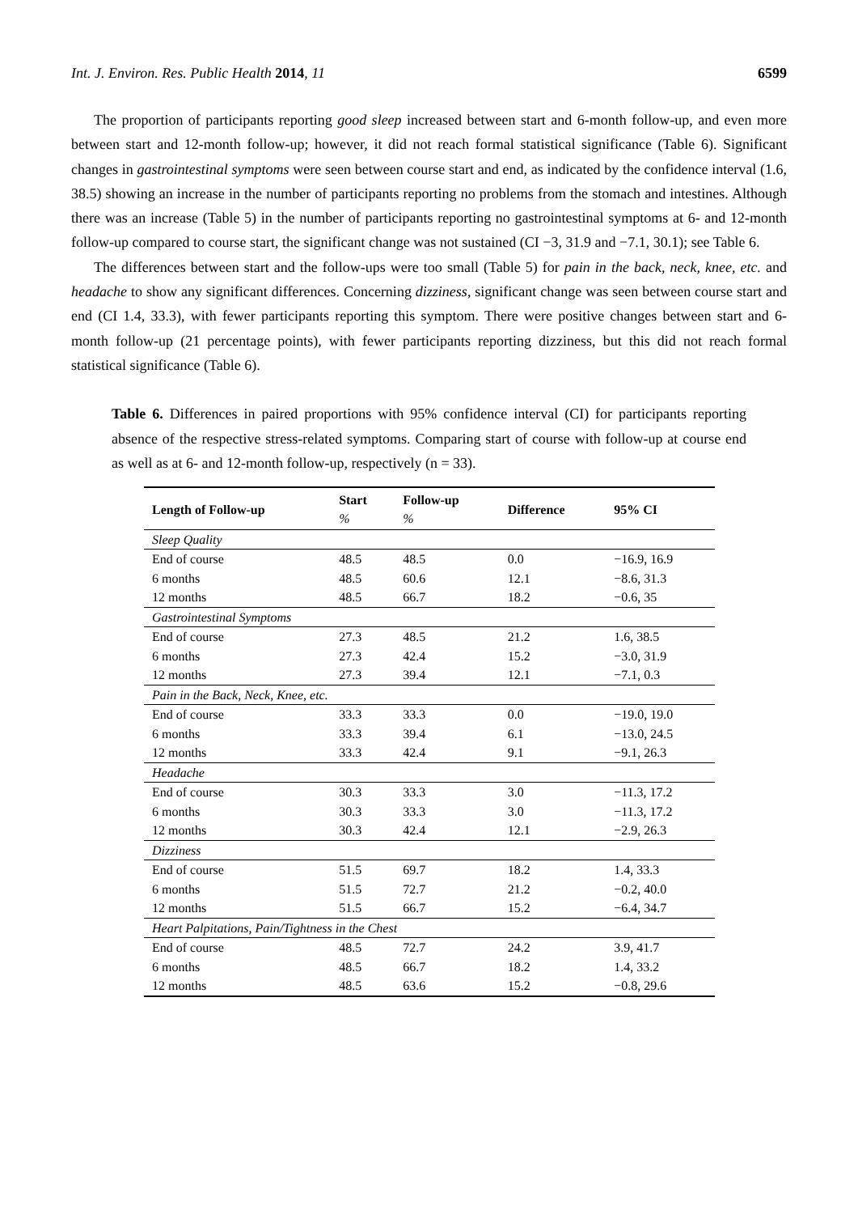Int. J. Environ. Res. Public Health 2014, 11 6599
The proportion of participants reporting good sleep increased between start and 6-month follow-up, and even more between start and 12-month follow-up; however, it did not reach formal statistical significance (Table 6). Significant changes in gastrointestinal symptoms were seen between course start and end, as indicated by the confidence interval (1.6, 38.5) showing an increase in the number of participants reporting no problems from the stomach and intestines. Although there was an increase (Table 5) in the number of participants reporting no gastrointestinal symptoms at 6- and 12-month follow-up compared to course start, the significant change was not sustained (CI −3, 31.9 and −7.1, 30.1); see Table 6.
The differences between start and the follow-ups were too small (Table 5) for pain in the back, neck, knee, etc. and headache to show any significant differences. Concerning dizziness, significant change was seen between course start and end (CI 1.4, 33.3), with fewer participants reporting this symptom. There were positive changes between start and 6-month follow-up (21 percentage points), with fewer participants reporting dizziness, but this did not reach formal statistical significance (Table 6).
Table 6. Differences in paired proportions with 95% confidence interval (CI) for participants reporting absence of the respective stress-related symptoms. Comparing start of course with follow-up at course end as well as at 6- and 12-month follow-up, respectively (n = 33).
| Length of Follow-up | Start | Follow-up | Difference | 95% CI |
| --- | --- | --- | --- | --- |
| | % | % | | |
| Sleep Quality | | | | |
| End of course | 48.5 | 48.5 | 0.0 | −16.9, 16.9 |
| 6 months | 48.5 | 60.6 | 12.1 | −8.6, 31.3 |
| 12 months | 48.5 | 66.7 | 18.2 | −0.6, 35 |
| Gastrointestinal Symptoms | | | | |
| End of course | 27.3 | 48.5 | 21.2 | 1.6, 38.5 |
| 6 months | 27.3 | 42.4 | 15.2 | −3.0, 31.9 |
| 12 months | 27.3 | 39.4 | 12.1 | −7.1, 0.3 |
| Pain in the Back, Neck, Knee, etc. | | | | |
| End of course | 33.3 | 33.3 | 0.0 | −19.0, 19.0 |
| 6 months | 33.3 | 39.4 | 6.1 | −13.0, 24.5 |
| 12 months | 33.3 | 42.4 | 9.1 | −9.1, 26.3 |
| Headache | | | | |
| End of course | 30.3 | 33.3 | 3.0 | −11.3, 17.2 |
| 6 months | 30.3 | 33.3 | 3.0 | −11.3, 17.2 |
| 12 months | 30.3 | 42.4 | 12.1 | −2.9, 26.3 |
| Dizziness | | | | |
| End of course | 51.5 | 69.7 | 18.2 | 1.4, 33.3 |
| 6 months | 51.5 | 72.7 | 21.2 | −0.2, 40.0 |
| 12 months | 51.5 | 66.7 | 15.2 | −6.4, 34.7 |
| Heart Palpitations, Pain/Tightness in the Chest | | | | |
| End of course | 48.5 | 72.7 | 24.2 | 3.9, 41.7 |
| 6 months | 48.5 | 66.7 | 18.2 | 1.4, 33.2 |
| 12 months | 48.5 | 63.6 | 15.2 | −0.8, 29.6 |